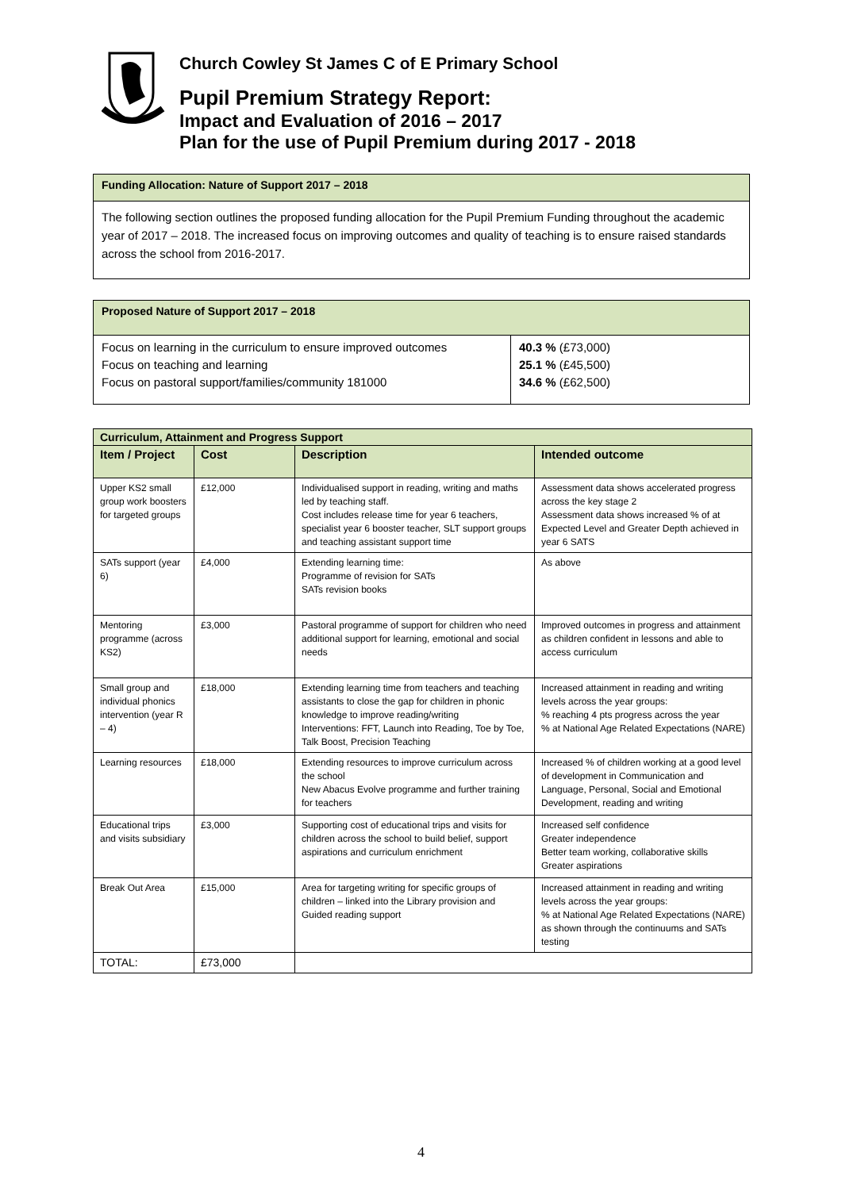Church Cowley St James C of E Primary School
Pupil Premium Strategy Report:
Impact and Evaluation of 2016 – 2017
Plan for the use of Pupil Premium during 2017 - 2018
Funding Allocation: Nature of Support 2017 – 2018
The following section outlines the proposed funding allocation for the Pupil Premium Funding throughout the academic year of 2017 – 2018. The increased focus on improving outcomes and quality of teaching is to ensure raised standards across the school from 2016-2017.
Proposed Nature of Support 2017 – 2018
| Focus on learning in the curriculum to ensure improved outcomes Focus on teaching and learning Focus on pastoral support/families/community 181000 | 40.3 % (£73,000) 25.1 % (£45,500) 34.6 % (£62,500) |
| Curriculum, Attainment and Progress Support | | | |
| --- | --- | --- | --- |
| Item / Project | Cost | Description | Intended outcome |
| Upper KS2 small group work boosters for targeted groups | £12,000 | Individualised support in reading, writing and maths led by teaching staff. Cost includes release time for year 6 teachers, specialist year 6 booster teacher, SLT support groups and teaching assistant support time | Assessment data shows accelerated progress across the key stage 2 Assessment data shows increased % of at Expected Level and Greater Depth achieved in year 6 SATS |
| SATs support (year 6) | £4,000 | Extending learning time: Programme of revision for SATs SATs revision books | As above |
| Mentoring programme (across KS2) | £3,000 | Pastoral programme of support for children who need additional support for learning, emotional and social needs | Improved outcomes in progress and attainment as children confident in lessons and able to access curriculum |
| Small group and individual phonics intervention (year R – 4) | £18,000 | Extending learning time from teachers and teaching assistants to close the gap for children in phonic knowledge to improve reading/writing Interventions: FFT, Launch into Reading, Toe by Toe, Talk Boost, Precision Teaching | Increased attainment in reading and writing levels across the year groups: % reaching 4 pts progress across the year % at National Age Related Expectations (NARE) |
| Learning resources | £18,000 | Extending resources to improve curriculum across the school New Abacus Evolve programme and further training for teachers | Increased % of children working at a good level of development in Communication and Language, Personal, Social and Emotional Development, reading and writing |
| Educational trips and visits subsidiary | £3,000 | Supporting cost of educational trips and visits for children across the school to build belief, support aspirations and curriculum enrichment | Increased self confidence Greater independence Better team working, collaborative skills Greater aspirations |
| Break Out Area | £15,000 | Area for targeting writing for specific groups of children – linked into the Library provision and Guided reading support | Increased attainment in reading and writing levels across the year groups: % at National Age Related Expectations (NARE) as shown through the continuums and SATs testing |
| TOTAL: | £73,000 | | |
4